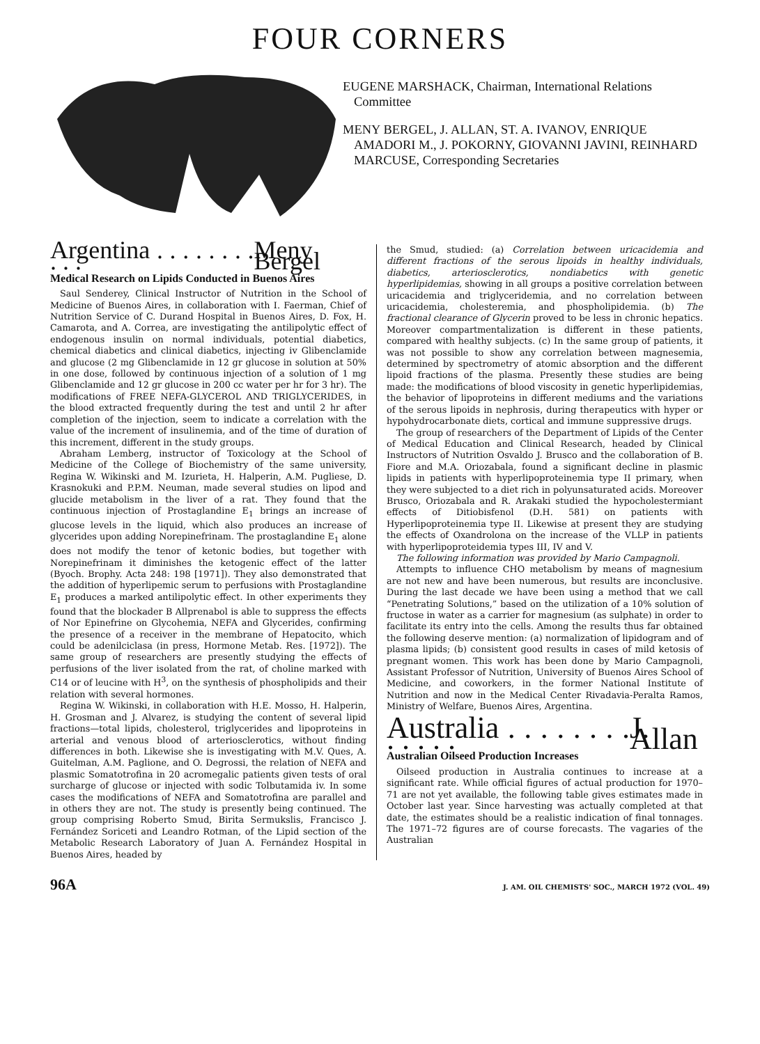FOUR CORNERS
EUGENE MARSHACK, Chairman, International Relations Committee
MENY BERGEL, J. ALLAN, ST. A. IVANOV, ENRIQUE AMADORI M., J. POKORNY, GIOVANNI JAVINI, REINHARD MARCUSE, Corresponding Secretaries
Argentina . . . . . . . . . . . Meny Bergel
Medical Research on Lipids Conducted in Buenos Aires
Saul Senderey, Clinical Instructor of Nutrition in the School of Medicine of Buenos Aires, in collaboration with I. Faerman, Chief of Nutrition Service of C. Durand Hospital in Buenos Aires, D. Fox, H. Camarota, and A. Correa, are investigating the antilipolytic effect of endogenous insulin on normal individuals, potential diabetics, chemical diabetics and clinical diabetics, injecting iv Glibenclamide and glucose (2 mg Glibenclamide in 12 gr glucose in solution at 50% in one dose, followed by continuous injection of a solution of 1 mg Glibenclamide and 12 gr glucose in 200 cc water per hr for 3 hr). The modifications of FREE NEFA-GLYCEROL AND TRIGLYCERIDES, in the blood extracted frequently during the test and until 2 hr after completion of the injection, seem to indicate a correlation with the value of the increment of insulinemia, and of the time of duration of this increment, different in the study groups.
Abraham Lemberg, instructor of Toxicology at the School of Medicine of the College of Biochemistry of the same university, Regina W. Wikinski and M. Izurieta, H. Halperin, A.M. Pugliese, D. Krasnokuki and P.P.M. Neuman, made several studies on lipod and glucide metabolism in the liver of a rat. They found that the continuous injection of Prostaglandine E<sub>1</sub> brings an increase of glucose levels in the liquid, which also produces an increase of glycerides upon adding Norepinefrinam. The prostaglandine E<sub>1</sub> alone does not modify the tenor of ketonic bodies, but together with Norepinefrinam it diminishes the ketogenic effect of the latter (Byoch. Brophy. Acta 248: 198 [1971]). They also demonstrated that the addition of hyperlipemic serum to perfusions with Prostaglandine E<sub>1</sub> produces a marked antilipolytic effect. In other experiments they found that the blockader B Allprenabol is able to suppress the effects of Nor Epinefrine on Glycohemia, NEFA and Glycerides, confirming the presence of a receiver in the membrane of Hepatocito, which could be adenilciclasa (in press, Hormone Metab. Res. [1972]). The same group of researchers are presently studying the effects of perfusions of the liver isolated from the rat, of choline marked with C14 or of leucine with H<sup>3</sup>, on the synthesis of phospholipids and their relation with several hormones.
Regina W. Wikinski, in collaboration with H.E. Mosso, H. Halperin, H. Grosman and J. Alvarez, is studying the content of several lipid fractions—total lipids, cholesterol, triglycerides and lipoproteins in arterial and venous blood of arteriosclerotics, without finding differences in both. Likewise she is investigating with M.V. Ques, A. Guitelman, A.M. Paglione, and O. Degrossi, the relation of NEFA and plasmic Somatotrofina in 20 acromegalic patients given tests of oral surcharge of glucose or injected with sodic Tolbutamida iv. In some cases the modifications of NEFA and Somatotrofina are parallel and in others they are not. The study is presently being continued. The group comprising Roberto Smud, Birita Sermukslis, Francisco J. Fernández Soriceti and Leandro Rotman, of the Lipid section of the Metabolic Research Laboratory of Juan A. Fernández Hospital in Buenos Aires, headed by
the Smud, studied: (a) Correlation between uricacidemia and different fractions of the serous lipoids in healthy individuals, diabetics, arteriosclerotics, nondiabetics with genetic hyperlipidemias, showing in all groups a positive correlation between uricacidemia and triglyceridemia, and no correlation between uricacidemia, cholesteremia, and phospholipidemia. (b) The fractional clearance of Glycerin proved to be less in chronic hepatics. Moreover compartmentalization is different in these patients, compared with healthy subjects. (c) In the same group of patients, it was not possible to show any correlation between magnesemia, determined by spectrometry of atomic absorption and the different lipoid fractions of the plasma. Presently these studies are being made: the modifications of blood viscosity in genetic hyperlipidemias, the behavior of lipoproteins in different mediums and the variations of the serous lipoids in nephrosis, during therapeutics with hyper or hypohydrocarbonate diets, cortical and immune suppressive drugs.
The group of researchers of the Department of Lipids of the Center of Medical Education and Clinical Research, headed by Clinical Instructors of Nutrition Osvaldo J. Brusco and the collaboration of B. Fiore and M.A. Oriozabala, found a significant decline in plasmic lipids in patients with hyperlipoproteinemia type II primary, when they were subjected to a diet rich in polyunsaturated acids. Moreover Brusco, Oriozabala and R. Arakaki studied the hypocholestermiant effects of Ditiobisfenol (D.H. 581) on patients with Hyperlipoproteinemia type II. Likewise at present they are studying the effects of Oxandrolona on the increase of the VLLP in patients with hyperlipoproteidemia types III, IV and V.
The following information was provided by Mario Campagnoli.
Attempts to influence CHO metabolism by means of magnesium are not new and have been numerous, but results are inconclusive. During the last decade we have been using a method that we call “Penetrating Solutions,” based on the utilization of a 10% solution of fructose in water as a carrier for magnesium (as sulphate) in order to facilitate its entry into the cells. Among the results thus far obtained the following deserve mention: (a) normalization of lipidogram and of plasma lipids; (b) consistent good results in cases of mild ketosis of pregnant women. This work has been done by Mario Campagnoli, Assistant Professor of Nutrition, University of Buenos Aires School of Medicine, and coworkers, in the former National Institute of Nutrition and now in the Medical Center Rivadavia-Peralta Ramos, Ministry of Welfare, Buenos Aires, Argentina.
Australia . . . . . . . . . . . . . J. Allan
Australian Oilseed Production Increases
Oilseed production in Australia continues to increase at a significant rate. While official figures of actual production for 1970–71 are not yet available, the following table gives estimates made in October last year. Since harvesting was actually completed at that date, the estimates should be a realistic indication of final tonnages. The 1971–72 figures are of course forecasts. The vagaries of the Australian
96A J. AM. OIL CHEMISTS' SOC., MARCH 1972 (VOL. 49)